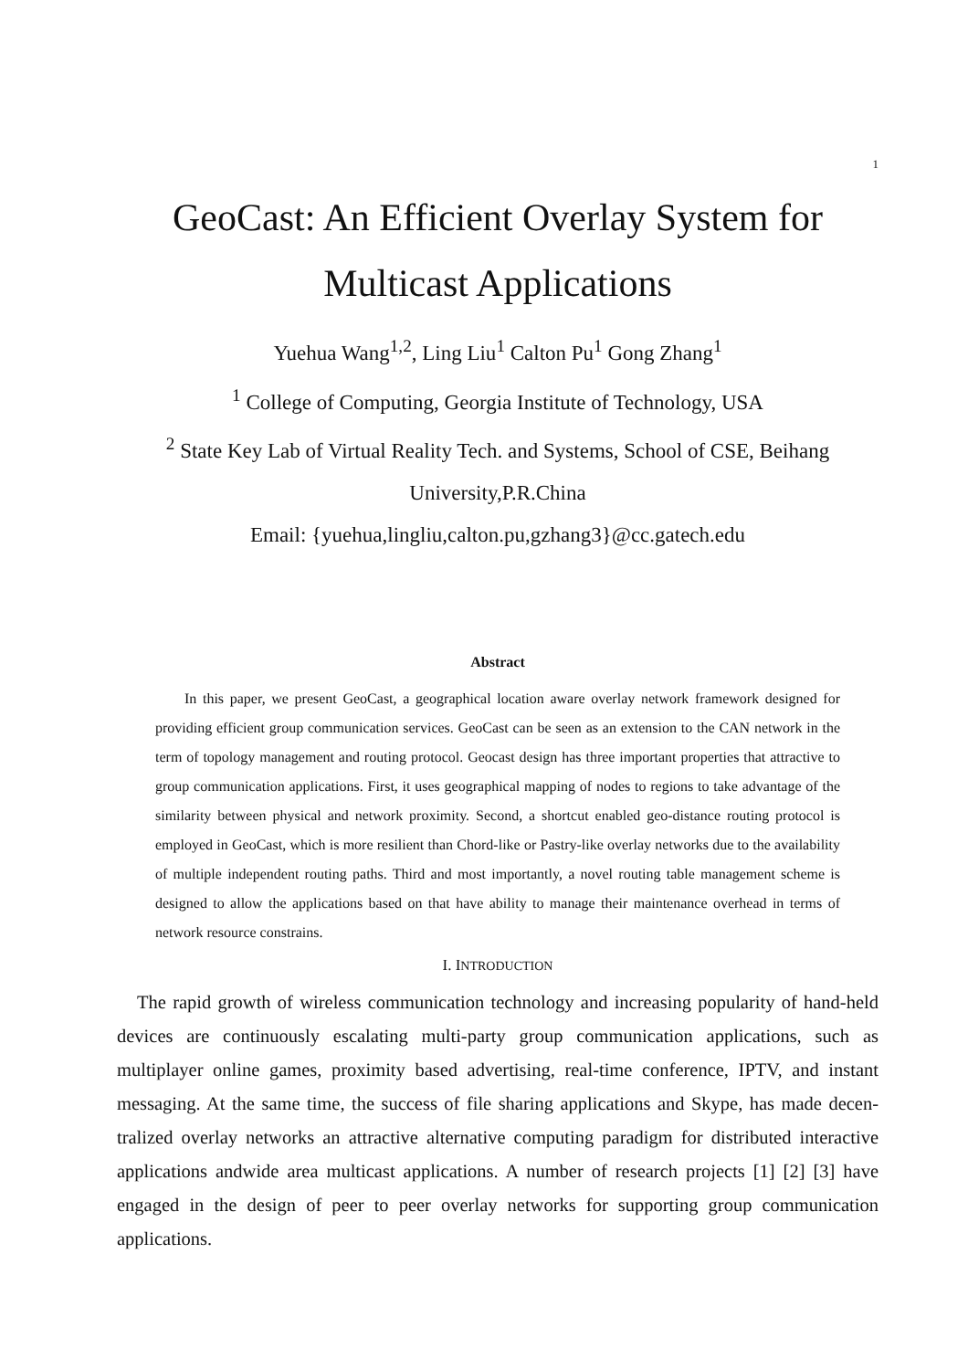1
GeoCast: An Efficient Overlay System for Multicast Applications
Yuehua Wang<sup>1,2</sup>, Ling Liu<sup>1</sup> Calton Pu<sup>1</sup> Gong Zhang<sup>1</sup>
<sup>1</sup> College of Computing, Georgia Institute of Technology, USA
<sup>2</sup> State Key Lab of Virtual Reality Tech. and Systems, School of CSE, Beihang University,P.R.China
Email: {yuehua,lingliu,calton.pu,gzhang3}@cc.gatech.edu
Abstract
In this paper, we present GeoCast, a geographical location aware overlay network framework designed for providing efficient group communication services. GeoCast can be seen as an extension to the CAN network in the term of topology management and routing protocol. Geocast design has three important properties that attractive to group communication applications. First, it uses geographical mapping of nodes to regions to take advantage of the similarity between physical and network proximity. Second, a shortcut enabled geo-distance routing protocol is employed in GeoCast, which is more resilient than Chord-like or Pastry-like overlay networks due to the availability of multiple independent routing paths. Third and most importantly, a novel routing table management scheme is designed to allow the applications based on that have ability to manage their maintenance overhead in terms of network resource constrains.
I. INTRODUCTION
The rapid growth of wireless communication technology and increasing popularity of hand-held devices are continuously escalating multi-party group communication applications, such as multiplayer online games, proximity based advertising, real-time conference, IPTV, and instant messaging. At the same time, the success of file sharing applications and Skype, has made decen-tralized overlay networks an attractive alternative computing paradigm for distributed interactive applications andwide area multicast applications. A number of research projects [1] [2] [3] have engaged in the design of peer to peer overlay networks for supporting group communication applications.